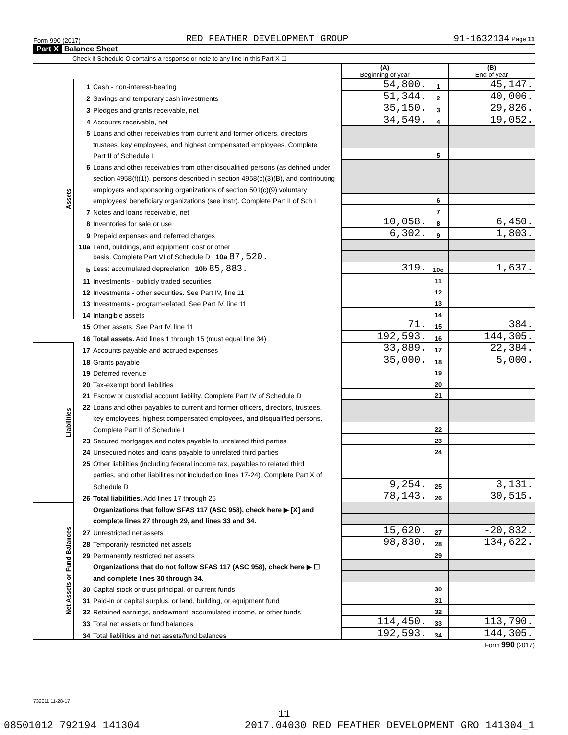Form 990 (2017) RED FEATHER DEVELOPMENT GROUP 91-1632134 Page 11
Part X Balance Sheet
Check if Schedule O contains a response or note to any line in this Part X ☐
| | | | (A) Beginning of year | | (B) End of year |
| Assets | 1 | Cash - non-interest-bearing | 54,800. | 1 | 45,147. |
| | 2 | Savings and temporary cash investments | 51,344. | 2 | 40,006. |
| | 3 | Pledges and grants receivable, net | 35,150. | 3 | 29,826. |
| | 4 | Accounts receivable, net | 34,549. | 4 | 19,052. |
| | 5 | Loans and other receivables from current and former officers, directors, | | | |
| | | trustees, key employees, and highest compensated employees. Complete | | | |
| | | Part II of Schedule L | | 5 | |
| | 6 | Loans and other receivables from other disqualified persons (as defined under | | | |
| | | section 4958(f)(1)), persons described in section 4958(c)(3)(B), and contributing | | | |
| | | employers and sponsoring organizations of section 501(c)(9) voluntary | | | |
| | | employees' beneficiary organizations (see instr). Complete Part II of Sch L | | 6 | |
| | 7 | Notes and loans receivable, net | | 7 | |
| | 8 | Inventories for sale or use | 10,058. | 8 | 6,450. |
| | 9 | Prepaid expenses and deferred charges | 6,302. | 9 | 1,803. |
| | 10a | Land, buildings, and equipment: cost or other | | | |
| | | basis. Complete Part VI of Schedule D 10a 87,520. | | | |
| | b | Less: accumulated depreciation 10b 85,883. | 319. | 10c | 1,637. |
| | 11 | Investments - publicly traded securities | | 11 | |
| | 12 | Investments - other securities. See Part IV, line 11 | | 12 | |
| | 13 | Investments - program-related. See Part IV, line 11 | | 13 | |
| | 14 | Intangible assets | | 14 | |
| | 15 | Other assets. See Part IV, line 11 | 71. | 15 | 384. |
| | 16 | Total assets. Add lines 1 through 15 (must equal line 34) | 192,593. | 16 | 144,305. |
| Liabilities | 17 | Accounts payable and accrued expenses | 33,889. | 17 | 22,384. |
| | 18 | Grants payable | 35,000. | 18 | 5,000. |
| | 19 | Deferred revenue | | 19 | |
| | 20 | Tax-exempt bond liabilities | | 20 | |
| | 21 | Escrow or custodial account liability. Complete Part IV of Schedule D | | 21 | |
| | 22 | Loans and other payables to current and former officers, directors, trustees, | | | |
| | | key employees, highest compensated employees, and disqualified persons. | | | |
| | | Complete Part II of Schedule L | | 22 | |
| | 23 | Secured mortgages and notes payable to unrelated third parties | | 23 | |
| | 24 | Unsecured notes and loans payable to unrelated third parties | | 24 | |
| | 25 | Other liabilities (including federal income tax, payables to related third | | | |
| | | parties, and other liabilities not included on lines 17-24). Complete Part X of | | | |
| | | Schedule D | 9,254. | 25 | 3,131. |
| | 26 | Total liabilities. Add lines 17 through 25 | 78,143. | 26 | 30,515. |
| Net Assets or Fund Balances | | Organizations that follow SFAS 117 (ASC 958), check here ▶ [X] and | | | |
| | | complete lines 27 through 29, and lines 33 and 34. | | | |
| | 27 | Unrestricted net assets | 15,620. | 27 | -20,832. |
| | 28 | Temporarily restricted net assets | 98,830. | 28 | 134,622. |
| | 29 | Permanently restricted net assets | | 29 | |
| | | Organizations that do not follow SFAS 117 (ASC 958), check here ▶ ☐ | | | |
| | | and complete lines 30 through 34. | | | |
| | 30 | Capital stock or trust principal, or current funds | | 30 | |
| | 31 | Paid-in or capital surplus, or land, building, or equipment fund | | 31 | |
| | 32 | Retained earnings, endowment, accumulated income, or other funds | | 32 | |
| | 33 | Total net assets or fund balances | 114,450. | 33 | 113,790. |
| | 34 | Total liabilities and net assets/fund balances | 192,593. | 34 | 144,305. |
Form 990 (2017)
732011 11-28-17
11
08501012 792194 141304 2017.04030 RED FEATHER DEVELOPMENT GRO 141304_1